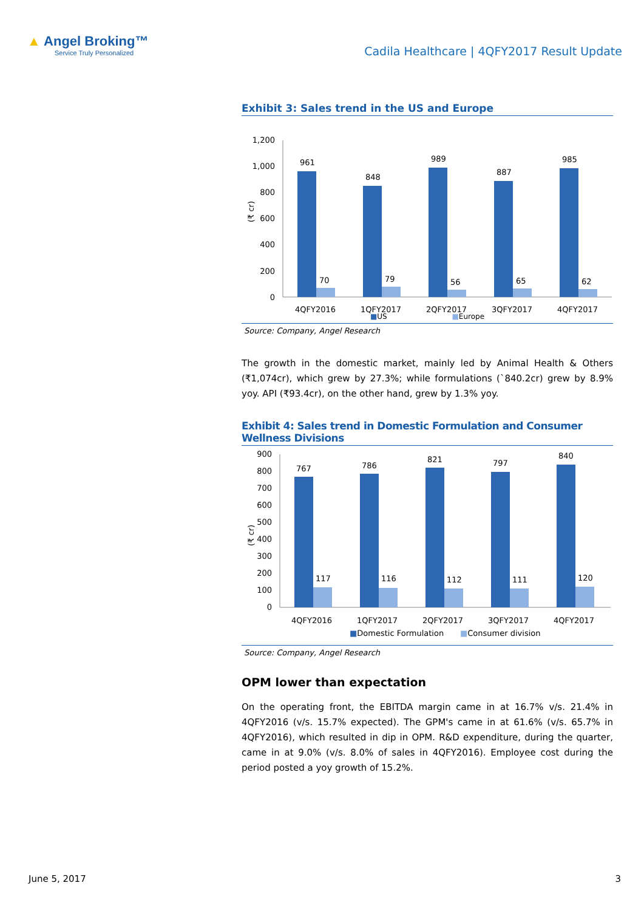▲ Angel Broking™
Service Truly Personalized
Cadila Healthcare | 4QFY2017 Result Update
Exhibit 3: Sales trend in the US and Europe
1,200
1,000
800
600
400
200
0
(₹ cr)
961
70
848
79
989
56
887
65
985
62
4QFY2016
1QFY2017
2QFY2017
3QFY2017
4QFY2017
■US ■Europe
Source: Company, Angel Research
The growth in the domestic market, mainly led by Animal Health & Others (₹1,074cr), which grew by 27.3%; while formulations (`840.2cr) grew by 8.9% yoy. API (₹93.4cr), on the other hand, grew by 1.3% yoy.
Exhibit 4: Sales trend in Domestic Formulation and Consumer Wellness Divisions
900
800
700
600
500
400
300
200
100
0
(₹ cr)
767
117
786
116
821
112
797
111
840
120
4QFY2016
1QFY2017
2QFY2017
3QFY2017
4QFY2017
■Domestic Formulation
■Consumer division
Source: Company, Angel Research
OPM lower than expectation
On the operating front, the EBITDA margin came in at 16.7% v/s. 21.4% in 4QFY2016 (v/s. 15.7% expected). The GPM's came in at 61.6% (v/s. 65.7% in 4QFY2016), which resulted in dip in OPM. R&D expenditure, during the quarter, came in at 9.0% (v/s. 8.0% of sales in 4QFY2016). Employee cost during the period posted a yoy growth of 15.2%.
June 5, 2017 3